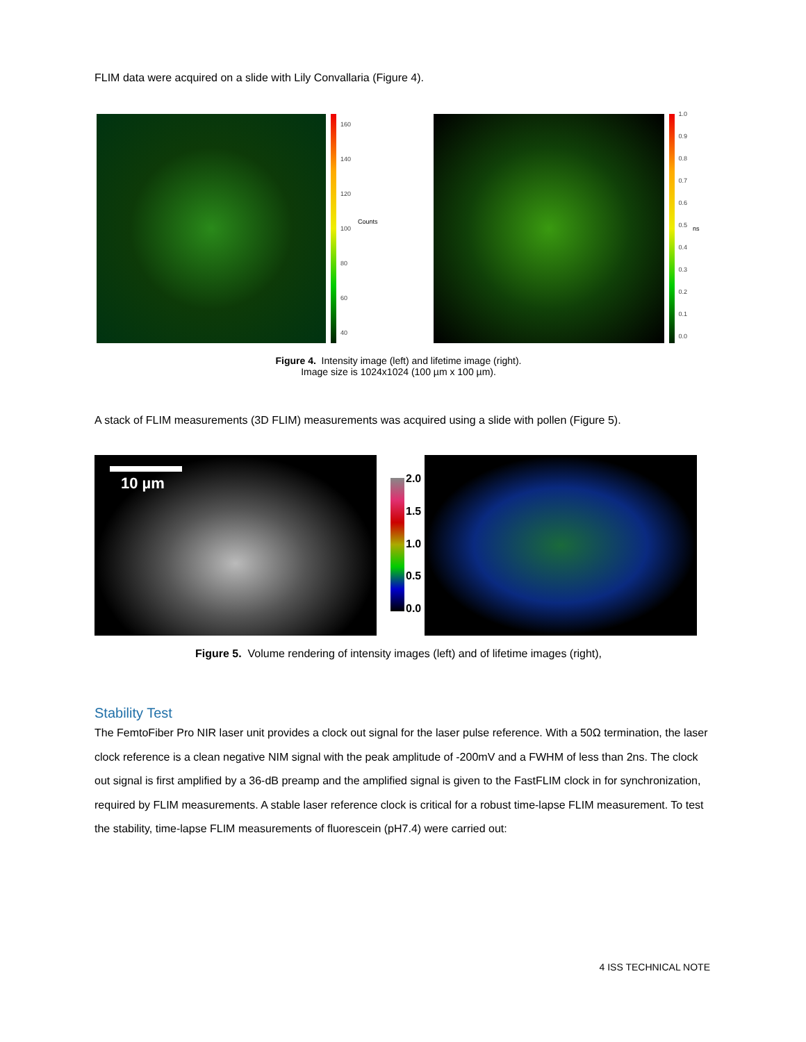FLIM data were acquired on a slide with Lily Convallaria (Figure 4).
160
140
120
100
80
60
40
Counts
1.0
0.9
0.8
0.7
0.6
0.5
0.4
0.3
0.2
0.1
0.0
ns
Figure 4. Intensity image (left) and lifetime image (right).
Image size is 1024x1024 (100 µm x 100 µm).
A stack of FLIM measurements (3D FLIM) measurements was acquired using a slide with pollen (Figure 5).
10 µm
2.0
1.5
1.0
0.5
0.0
Figure 5. Volume rendering of intensity images (left) and of lifetime images (right),
Stability Test
The FemtoFiber Pro NIR laser unit provides a clock out signal for the laser pulse reference. With a 50Ω termination, the laser clock reference is a clean negative NIM signal with the peak amplitude of -200mV and a FWHM of less than 2ns. The clock out signal is first amplified by a 36-dB preamp and the amplified signal is given to the FastFLIM clock in for synchronization, required by FLIM measurements. A stable laser reference clock is critical for a robust time-lapse FLIM measurement. To test the stability, time-lapse FLIM measurements of fluorescein (pH7.4) were carried out:
4 ISS TECHNICAL NOTE